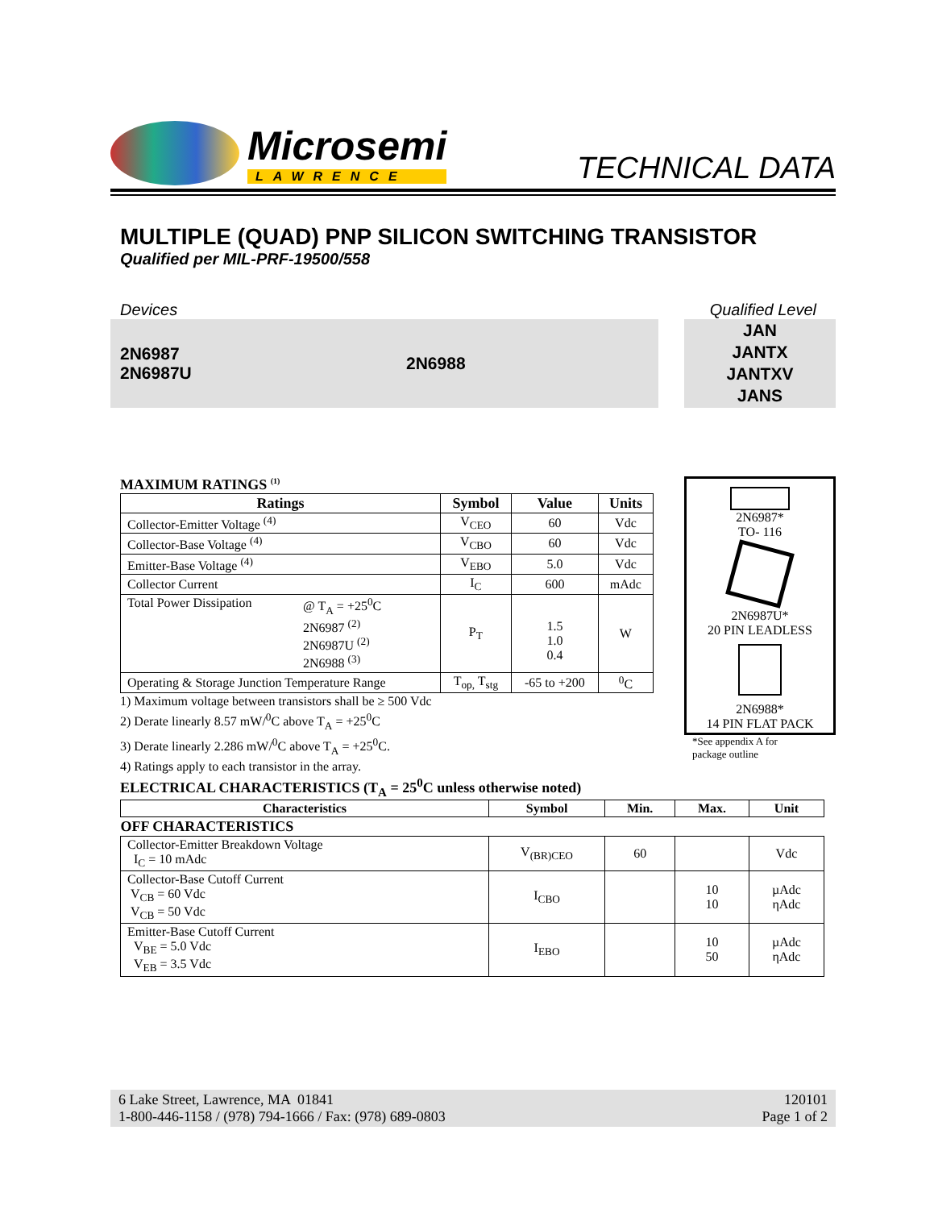Microsemi
LAWRENCE
TECHNICAL DATA
MULTIPLE (QUAD) PNP SILICON SWITCHING TRANSISTOR
Qualified per MIL-PRF-19500/558
Devices Qualified Level
2N6987
2N6987U
2N6988
JAN
JANTX
JANTXV
JANS
MAXIMUM RATINGS <sup>(1)</sup>
| Ratings | Symbol | Value | Units |
| --- | --- | --- | --- |
| Collector-Emitter Voltage <sup>(4)</sup> | V<sub>CEO</sub> | 60 | Vdc |
| Collector-Base Voltage <sup>(4)</sup> | V<sub>CBO</sub> | 60 | Vdc |
| Emitter-Base Voltage <sup>(4)</sup> | V<sub>EBO</sub> | 5.0 | Vdc |
| Collector Current | I<sub>C</sub> | 600 | mAdc |
| Total Power Dissipation @ T<sub>A</sub> = +25<sup>0</sup>C 2N6987 <sup>(2)</sup> 2N6987U <sup>(2)</sup> 2N6988 <sup>(3)</sup> | P<sub>T</sub> | 1.5 1.0 0.4 | W |
| Operating & Storage Junction Temperature Range | T<sub>op,</sub> T<sub>stg</sub> | -65 to +200 | <sup>0</sup> C |
1) Maximum voltage between transistors shall be ≥ 500 Vdc
2) Derate linearly 8.57 mW/<sup>0</sup>C above T<sub>A</sub> = +25<sup>0</sup>C
3) Derate linearly 2.286 mW/<sup>0</sup>C above T<sub>A</sub> = +25<sup>0</sup>C.
4) Ratings apply to each transistor in the array.
2N6987*
TO- 116
2N6987U*
20 PIN LEADLESS
2N6988*
14 PIN FLAT PACK
*See appendix A for
package outline
ELECTRICAL CHARACTERISTICS (T<sub>A</sub> = 25<sup>0</sup>C unless otherwise noted)
| Characteristics | Symbol | Min. | Max. | Unit |
| --- | --- | --- | --- | --- |
| OFF CHARACTERISTICS | | | | |
| Collector-Emitter Breakdown Voltage I<sub>C</sub> = 10 mAdc | V<sub>(BR)CEO</sub> | 60 | | Vdc |
| Collector-Base Cutoff Current V<sub>CB</sub> = 60 Vdc V<sub>CB</sub> = 50 Vdc | I<sub>CBO</sub> | | 10 10 | µAdc ηAdc |
| Emitter-Base Cutoff Current V<sub>BE</sub> = 5.0 Vdc V<sub>EB</sub> = 3.5 Vdc | I<sub>EBO</sub> | | 10 50 | µAdc ηAdc |
6 Lake Street, Lawrence, MA 01841
1-800-446-1158 / (978) 794-1666 / Fax: (978) 689-0803
120101
Page 1 of 2